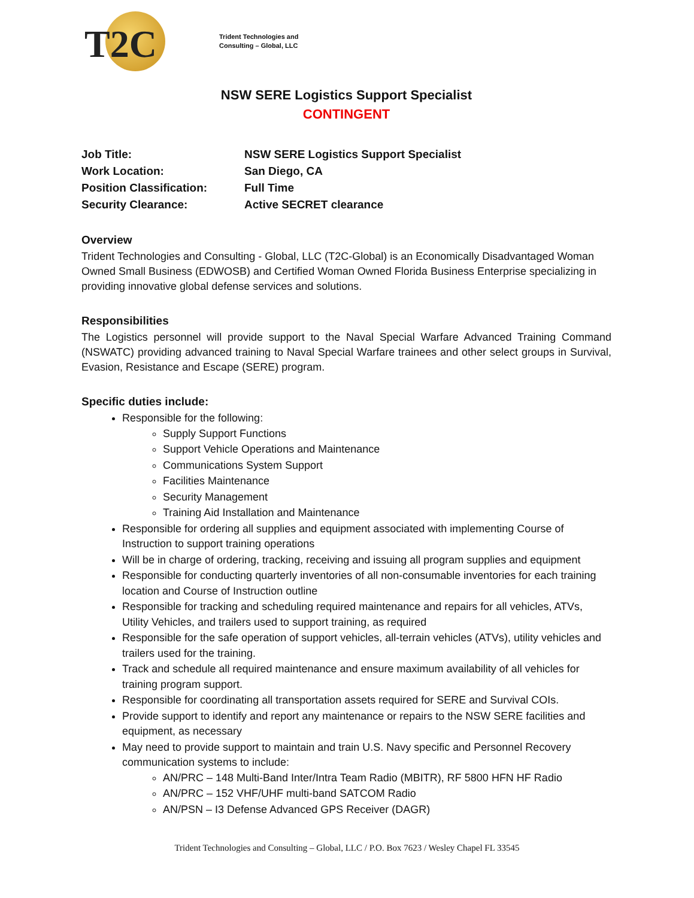T2C
Trident Technologies and
Consulting – Global, LLC
NSW SERE Logistics Support Specialist
CONTINGENT
Job Title: NSW SERE Logistics Support Specialist
Work Location: San Diego, CA
Position Classification:
Full Time
Security Clearance: Active SECRET clearance
Overview
Trident Technologies and Consulting - Global, LLC (T2C-Global) is an Economically Disadvantaged Woman Owned Small Business (EDWOSB) and Certified Woman Owned Florida Business Enterprise specializing in providing innovative global defense services and solutions.
Responsibilities
The Logistics personnel will provide support to the Naval Special Warfare Advanced Training Command (NSWATC) providing advanced training to Naval Special Warfare trainees and other select groups in Survival, Evasion, Resistance and Escape (SERE) program.
Specific duties include:
Responsible for the following:
Supply Support Functions
Support Vehicle Operations and Maintenance
Communications System Support
Facilities Maintenance
Security Management
Training Aid Installation and Maintenance
Responsible for ordering all supplies and equipment associated with implementing Course of Instruction to support training operations
Will be in charge of ordering, tracking, receiving and issuing all program supplies and equipment
Responsible for conducting quarterly inventories of all non-consumable inventories for each training location and Course of Instruction outline
Responsible for tracking and scheduling required maintenance and repairs for all vehicles, ATVs, Utility Vehicles, and trailers used to support training, as required
Responsible for the safe operation of support vehicles, all-terrain vehicles (ATVs), utility vehicles and trailers used for the training.
Track and schedule all required maintenance and ensure maximum availability of all vehicles for training program support.
Responsible for coordinating all transportation assets required for SERE and Survival COIs.
Provide support to identify and report any maintenance or repairs to the NSW SERE facilities and equipment, as necessary
May need to provide support to maintain and train U.S. Navy specific and Personnel Recovery communication systems to include:
AN/PRC – 148 Multi-Band Inter/Intra Team Radio (MBITR), RF 5800 HFN HF Radio
AN/PRC – 152 VHF/UHF multi-band SATCOM Radio
AN/PSN – I3 Defense Advanced GPS Receiver (DAGR)
Trident Technologies and Consulting – Global, LLC / P.O. Box 7623 / Wesley Chapel FL 33545